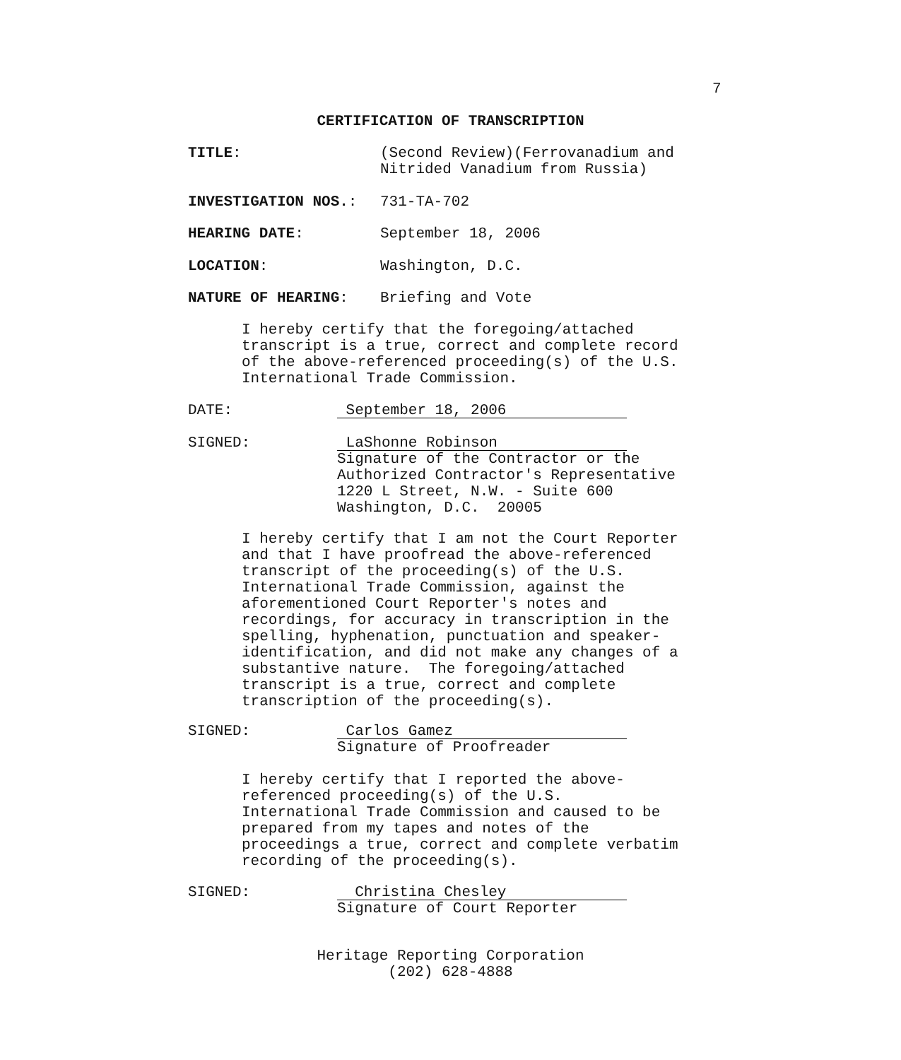7
CERTIFICATION OF TRANSCRIPTION
TITLE: (Second Review)(Ferrovanadium and
Nitrided Vanadium from Russia)
INVESTIGATION NOS.: 731-TA-702
HEARING DATE: September 18, 2006
LOCATION: Washington, D.C.
NATURE OF HEARING: Briefing and Vote
I hereby certify that the foregoing/attached
transcript is a true, correct and complete record
of the above-referenced proceeding(s) of the U.S.
International Trade Commission.
DATE:
September 18, 2006
SIGNED:
LaShonne Robinson
Signature of the Contractor or the
Authorized Contractor's Representative
1220 L Street, N.W. - Suite 600
Washington, D.C. 20005
I hereby certify that I am not the Court Reporter
and that I have proofread the above-referenced
transcript of the proceeding(s) of the U.S.
International Trade Commission, against the
aforementioned Court Reporter's notes and
recordings, for accuracy in transcription in the
spelling, hyphenation, punctuation and speaker-
identification, and did not make any changes of a
substantive nature. The foregoing/attached
transcript is a true, correct and complete
transcription of the proceeding(s).
SIGNED:
Carlos Gamez
Signature of Proofreader
I hereby certify that I reported the above-
referenced proceeding(s) of the U.S.
International Trade Commission and caused to be
prepared from my tapes and notes of the
proceedings a true, correct and complete verbatim
recording of the proceeding(s).
SIGNED:
Christina Chesley
Signature of Court Reporter
Heritage Reporting Corporation
(202) 628-4888